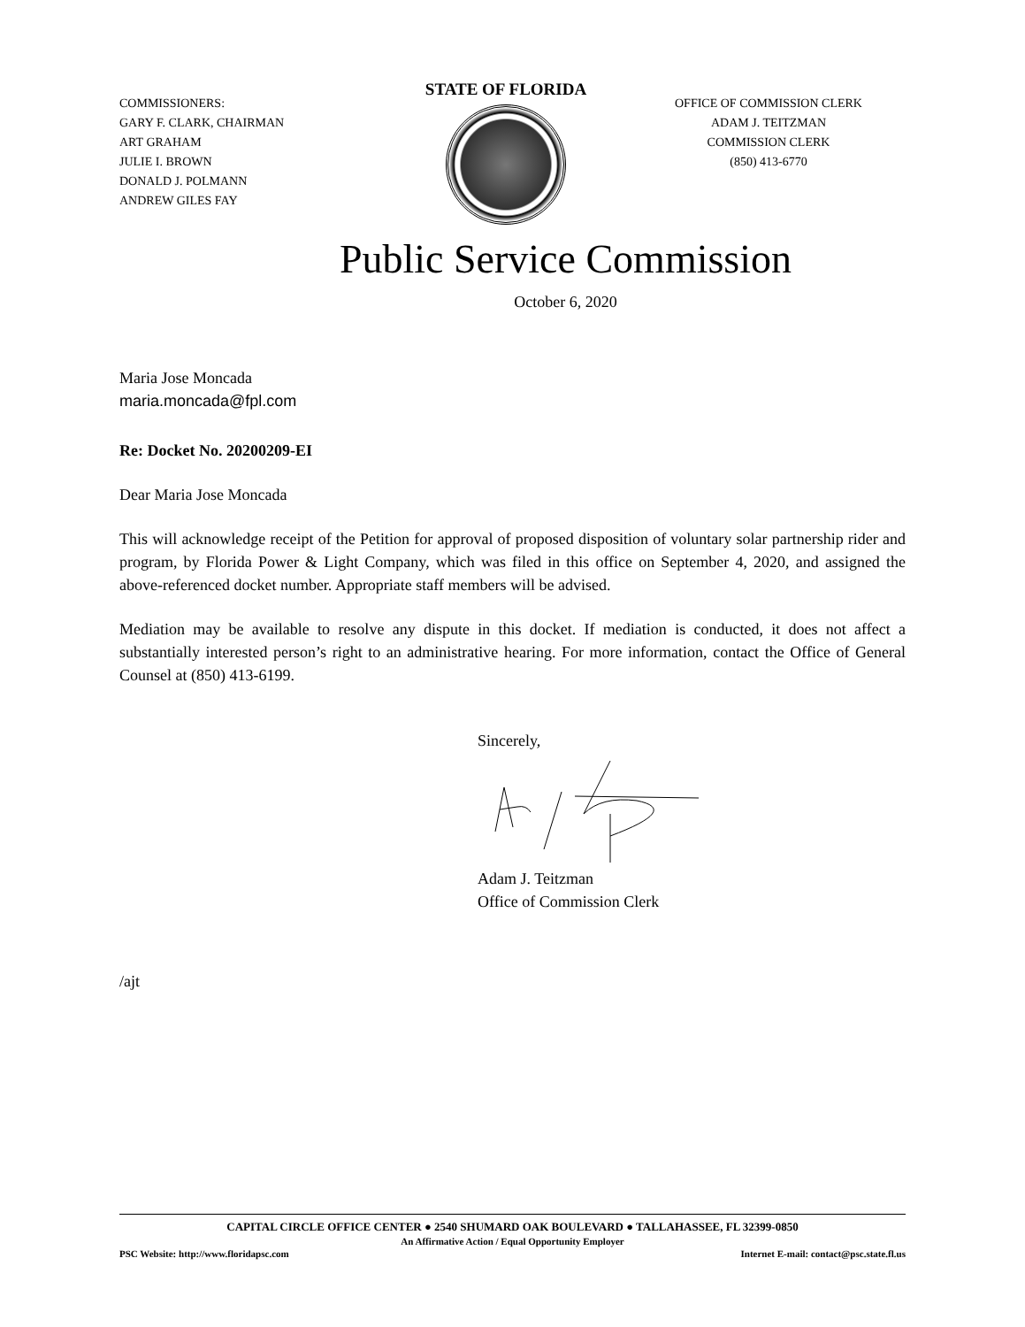COMMISSIONERS:
GARY F. CLARK, CHAIRMAN
ART GRAHAM
JULIE I. BROWN
DONALD J. POLMANN
ANDREW GILES FAY
STATE OF FLORIDA
OFFICE OF COMMISSION CLERK
ADAM J. TEITZMAN
COMMISSION CLERK
(850) 413-6770
Public Service Commission
October 6, 2020
Maria Jose Moncada
maria.moncada@fpl.com
Re: Docket No. 20200209-EI
Dear Maria Jose Moncada
This will acknowledge receipt of the Petition for approval of proposed disposition of voluntary solar partnership rider and program, by Florida Power & Light Company, which was filed in this office on September 4, 2020, and assigned the above-referenced docket number. Appropriate staff members will be advised.
Mediation may be available to resolve any dispute in this docket. If mediation is conducted, it does not affect a substantially interested person’s right to an administrative hearing. For more information, contact the Office of General Counsel at (850) 413-6199.
Sincerely, Adam J. Teitzman
Office of Commission Clerk
/ajt
CAPITAL CIRCLE OFFICE CENTER ● 2540 SHUMARD OAK BOULEVARD ● TALLAHASSEE, FL 32399-0850
An Affirmative Action / Equal Opportunity Employer
PSC Website: http://www.floridapsc.com Internet E-mail: contact@psc.state.fl.us